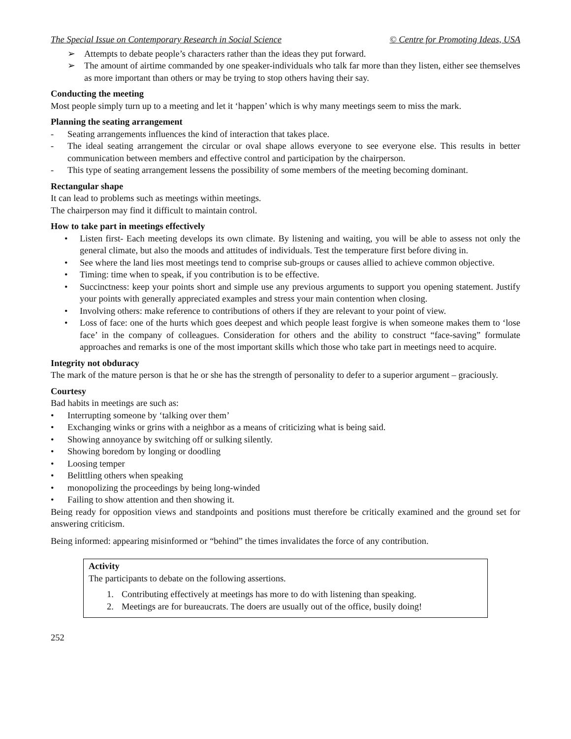The Special Issue on Contemporary Research in Social Science © Centre for Promoting Ideas, USA
➢ Attempts to debate people’s characters rather than the ideas they put forward.
➢ The amount of airtime commanded by one speaker-individuals who talk far more than they listen, either see themselves as more important than others or may be trying to stop others having their say.
Conducting the meeting
Most people simply turn up to a meeting and let it ‘happen’ which is why many meetings seem to miss the mark.
Planning the seating arrangement
- Seating arrangements influences the kind of interaction that takes place.
- The ideal seating arrangement the circular or oval shape allows everyone to see everyone else. This results in better communication between members and effective control and participation by the chairperson.
- This type of seating arrangement lessens the possibility of some members of the meeting becoming dominant.
Rectangular shape
It can lead to problems such as meetings within meetings.
The chairperson may find it difficult to maintain control.
How to take part in meetings effectively
• Listen first- Each meeting develops its own climate. By listening and waiting, you will be able to assess not only the general climate, but also the moods and attitudes of individuals. Test the temperature first before diving in.
• See where the land lies most meetings tend to comprise sub-groups or causes allied to achieve common objective.
• Timing: time when to speak, if you contribution is to be effective.
• Succinctness: keep your points short and simple use any previous arguments to support you opening statement. Justify your points with generally appreciated examples and stress your main contention when closing.
• Involving others: make reference to contributions of others if they are relevant to your point of view.
• Loss of face: one of the hurts which goes deepest and which people least forgive is when someone makes them to ‘lose face’ in the company of colleagues. Consideration for others and the ability to construct “face-saving” formulate approaches and remarks is one of the most important skills which those who take part in meetings need to acquire.
Integrity not obduracy
The mark of the mature person is that he or she has the strength of personality to defer to a superior argument – graciously.
Courtesy
Bad habits in meetings are such as:
• Interrupting someone by ‘talking over them’
• Exchanging winks or grins with a neighbor as a means of criticizing what is being said.
• Showing annoyance by switching off or sulking silently.
• Showing boredom by longing or doodling
• Loosing temper
• Belittling others when speaking
• monopolizing the proceedings by being long-winded
• Failing to show attention and then showing it.
Being ready for opposition views and standpoints and positions must therefore be critically examined and the ground set for answering criticism.
Being informed: appearing misinformed or “behind” the times invalidates the force of any contribution.
Activity
The participants to debate on the following assertions.
1. Contributing effectively at meetings has more to do with listening than speaking.
2. Meetings are for bureaucrats. The doers are usually out of the office, busily doing!
252